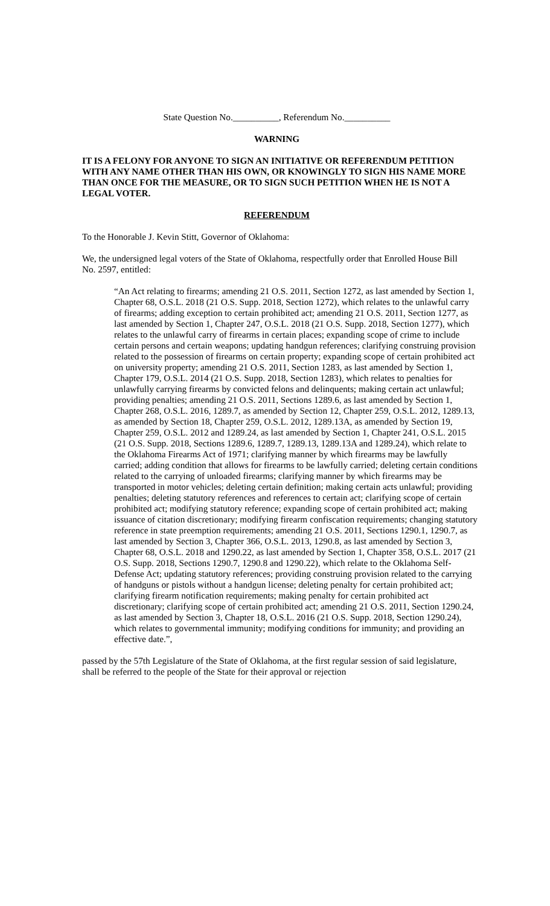State Question No.__________, Referendum No.__________
WARNING
IT IS A FELONY FOR ANYONE TO SIGN AN INITIATIVE OR REFERENDUM PETITION WITH ANY NAME OTHER THAN HIS OWN, OR KNOWINGLY TO SIGN HIS NAME MORE THAN ONCE FOR THE MEASURE, OR TO SIGN SUCH PETITION WHEN HE IS NOT A LEGAL VOTER.
REFERENDUM
To the Honorable J. Kevin Stitt, Governor of Oklahoma:
We, the undersigned legal voters of the State of Oklahoma, respectfully order that Enrolled House Bill No. 2597, entitled:
“An Act relating to firearms; amending 21 O.S. 2011, Section 1272, as last amended by Section 1, Chapter 68, O.S.L. 2018 (21 O.S. Supp. 2018, Section 1272), which relates to the unlawful carry of firearms; adding exception to certain prohibited act; amending 21 O.S. 2011, Section 1277, as last amended by Section 1, Chapter 247, O.S.L. 2018 (21 O.S. Supp. 2018, Section 1277), which relates to the unlawful carry of firearms in certain places; expanding scope of crime to include certain persons and certain weapons; updating handgun references; clarifying construing provision related to the possession of firearms on certain property; expanding scope of certain prohibited act on university property; amending 21 O.S. 2011, Section 1283, as last amended by Section 1, Chapter 179, O.S.L. 2014 (21 O.S. Supp. 2018, Section 1283), which relates to penalties for unlawfully carrying firearms by convicted felons and delinquents; making certain act unlawful; providing penalties; amending 21 O.S. 2011, Sections 1289.6, as last amended by Section 1, Chapter 268, O.S.L. 2016, 1289.7, as amended by Section 12, Chapter 259, O.S.L. 2012, 1289.13, as amended by Section 18, Chapter 259, O.S.L. 2012, 1289.13A, as amended by Section 19, Chapter 259, O.S.L. 2012 and 1289.24, as last amended by Section 1, Chapter 241, O.S.L. 2015 (21 O.S. Supp. 2018, Sections 1289.6, 1289.7, 1289.13, 1289.13A and 1289.24), which relate to the Oklahoma Firearms Act of 1971; clarifying manner by which firearms may be lawfully carried; adding condition that allows for firearms to be lawfully carried; deleting certain conditions related to the carrying of unloaded firearms; clarifying manner by which firearms may be transported in motor vehicles; deleting certain definition; making certain acts unlawful; providing penalties; deleting statutory references and references to certain act; clarifying scope of certain prohibited act; modifying statutory reference; expanding scope of certain prohibited act; making issuance of citation discretionary; modifying firearm confiscation requirements; changing statutory reference in state preemption requirements; amending 21 O.S. 2011, Sections 1290.1, 1290.7, as last amended by Section 3, Chapter 366, O.S.L. 2013, 1290.8, as last amended by Section 3, Chapter 68, O.S.L. 2018 and 1290.22, as last amended by Section 1, Chapter 358, O.S.L. 2017 (21 O.S. Supp. 2018, Sections 1290.7, 1290.8 and 1290.22), which relate to the Oklahoma Self-Defense Act; updating statutory references; providing construing provision related to the carrying of handguns or pistols without a handgun license; deleting penalty for certain prohibited act; clarifying firearm notification requirements; making penalty for certain prohibited act discretionary; clarifying scope of certain prohibited act; amending 21 O.S. 2011, Section 1290.24, as last amended by Section 3, Chapter 18, O.S.L. 2016 (21 O.S. Supp. 2018, Section 1290.24), which relates to governmental immunity; modifying conditions for immunity; and providing an effective date.”,
passed by the 57th Legislature of the State of Oklahoma, at the first regular session of said legislature, shall be referred to the people of the State for their approval or rejection